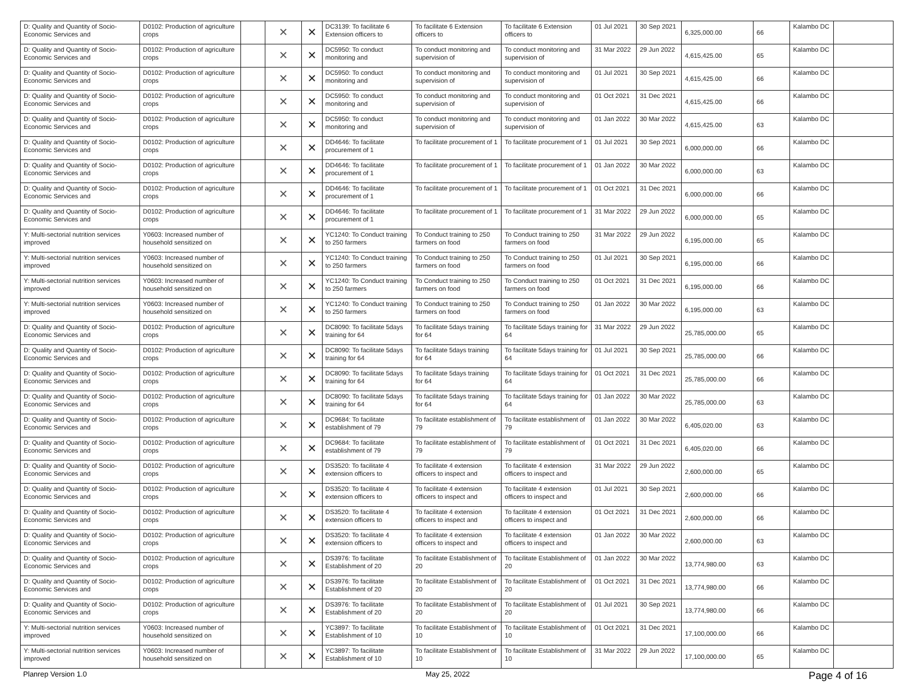| D: Quality and Quantity of Socio-Economic Services and | D0102: Production of agriculture crops | | ✕ | ✕ | DC3139: To facilitate 6 Extension officers to | To facilitate 6 Extension officers to | To facilitate 6 Extension officers to | 01 Jul 2021 | 30 Sep 2021 | 6,325,000.00 | 66 | Kalambo DC | |
| D: Quality and Quantity of Socio-Economic Services and | D0102: Production of agriculture crops | | ✕ | ✕ | DC5950: To conduct monitoring and | To conduct monitoring and supervision of | To conduct monitoring and supervision of | 31 Mar 2022 | 29 Jun 2022 | 4,615,425.00 | 65 | Kalambo DC | |
| D: Quality and Quantity of Socio-Economic Services and | D0102: Production of agriculture crops | | ✕ | ✕ | DC5950: To conduct monitoring and | To conduct monitoring and supervision of | To conduct monitoring and supervision of | 01 Jul 2021 | 30 Sep 2021 | 4,615,425.00 | 66 | Kalambo DC | |
| D: Quality and Quantity of Socio-Economic Services and | D0102: Production of agriculture crops | | ✕ | ✕ | DC5950: To conduct monitoring and | To conduct monitoring and supervision of | To conduct monitoring and supervision of | 01 Oct 2021 | 31 Dec 2021 | 4,615,425.00 | 66 | Kalambo DC | |
| D: Quality and Quantity of Socio-Economic Services and | D0102: Production of agriculture crops | | ✕ | ✕ | DC5950: To conduct monitoring and | To conduct monitoring and supervision of | To conduct monitoring and supervision of | 01 Jan 2022 | 30 Mar 2022 | 4,615,425.00 | 63 | Kalambo DC | |
| D: Quality and Quantity of Socio-Economic Services and | D0102: Production of agriculture crops | | ✕ | ✕ | DD4646: To facilitate procurement of 1 | To facilitate procurement of 1 | To facilitate procurement of 1 | 01 Jul 2021 | 30 Sep 2021 | 6,000,000.00 | 66 | Kalambo DC | |
| D: Quality and Quantity of Socio-Economic Services and | D0102: Production of agriculture crops | | ✕ | ✕ | DD4646: To facilitate procurement of 1 | To facilitate procurement of 1 | To facilitate procurement of 1 | 01 Jan 2022 | 30 Mar 2022 | 6,000,000.00 | 63 | Kalambo DC | |
| D: Quality and Quantity of Socio-Economic Services and | D0102: Production of agriculture crops | | ✕ | ✕ | DD4646: To facilitate procurement of 1 | To facilitate procurement of 1 | To facilitate procurement of 1 | 01 Oct 2021 | 31 Dec 2021 | 6,000,000.00 | 66 | Kalambo DC | |
| D: Quality and Quantity of Socio-Economic Services and | D0102: Production of agriculture crops | | ✕ | ✕ | DD4646: To facilitate procurement of 1 | To facilitate procurement of 1 | To facilitate procurement of 1 | 31 Mar 2022 | 29 Jun 2022 | 6,000,000.00 | 65 | Kalambo DC | |
| Y: Multi-sectorial nutrition services improved | Y0603: Increased number of household sensitized on | | ✕ | ✕ | YC1240: To Conduct training to 250 farmers | To Conduct training to 250 farmers on food | To Conduct training to 250 farmers on food | 31 Mar 2022 | 29 Jun 2022 | 6,195,000.00 | 65 | Kalambo DC | |
| Y: Multi-sectorial nutrition services improved | Y0603: Increased number of household sensitized on | | ✕ | ✕ | YC1240: To Conduct training to 250 farmers | To Conduct training to 250 farmers on food | To Conduct training to 250 farmers on food | 01 Jul 2021 | 30 Sep 2021 | 6,195,000.00 | 66 | Kalambo DC | |
| Y: Multi-sectorial nutrition services improved | Y0603: Increased number of household sensitized on | | ✕ | ✕ | YC1240: To Conduct training to 250 farmers | To Conduct training to 250 farmers on food | To Conduct training to 250 farmers on food | 01 Oct 2021 | 31 Dec 2021 | 6,195,000.00 | 66 | Kalambo DC | |
| Y: Multi-sectorial nutrition services improved | Y0603: Increased number of household sensitized on | | ✕ | ✕ | YC1240: To Conduct training to 250 farmers | To Conduct training to 250 farmers on food | To Conduct training to 250 farmers on food | 01 Jan 2022 | 30 Mar 2022 | 6,195,000.00 | 63 | Kalambo DC | |
| D: Quality and Quantity of Socio-Economic Services and | D0102: Production of agriculture crops | | ✕ | ✕ | DC8090: To facilitate 5days training for 64 | To facilitate 5days training for 64 | To facilitate 5days training for 64 | 31 Mar 2022 | 29 Jun 2022 | 25,785,000.00 | 65 | Kalambo DC | |
| D: Quality and Quantity of Socio-Economic Services and | D0102: Production of agriculture crops | | ✕ | ✕ | DC8090: To facilitate 5days training for 64 | To facilitate 5days training for 64 | To facilitate 5days training for 64 | 01 Jul 2021 | 30 Sep 2021 | 25,785,000.00 | 66 | Kalambo DC | |
| D: Quality and Quantity of Socio-Economic Services and | D0102: Production of agriculture crops | | ✕ | ✕ | DC8090: To facilitate 5days training for 64 | To facilitate 5days training for 64 | To facilitate 5days training for 64 | 01 Oct 2021 | 31 Dec 2021 | 25,785,000.00 | 66 | Kalambo DC | |
| D: Quality and Quantity of Socio-Economic Services and | D0102: Production of agriculture crops | | ✕ | ✕ | DC8090: To facilitate 5days training for 64 | To facilitate 5days training for 64 | To facilitate 5days training for 64 | 01 Jan 2022 | 30 Mar 2022 | 25,785,000.00 | 63 | Kalambo DC | |
| D: Quality and Quantity of Socio-Economic Services and | D0102: Production of agriculture crops | | ✕ | ✕ | DC9684: To facilitate establishment of 79 | To facilitate establishment of 79 | To facilitate establishment of 79 | 01 Jan 2022 | 30 Mar 2022 | 6,405,020.00 | 63 | Kalambo DC | |
| D: Quality and Quantity of Socio-Economic Services and | D0102: Production of agriculture crops | | ✕ | ✕ | DC9684: To facilitate establishment of 79 | To facilitate establishment of 79 | To facilitate establishment of 79 | 01 Oct 2021 | 31 Dec 2021 | 6,405,020.00 | 66 | Kalambo DC | |
| D: Quality and Quantity of Socio-Economic Services and | D0102: Production of agriculture crops | | ✕ | ✕ | DS3520: To facilitate 4 extension officers to | To facilitate 4 extension officers to inspect and | To facilitate 4 extension officers to inspect and | 31 Mar 2022 | 29 Jun 2022 | 2,600,000.00 | 65 | Kalambo DC | |
| D: Quality and Quantity of Socio-Economic Services and | D0102: Production of agriculture crops | | ✕ | ✕ | DS3520: To facilitate 4 extension officers to | To facilitate 4 extension officers to inspect and | To facilitate 4 extension officers to inspect and | 01 Jul 2021 | 30 Sep 2021 | 2,600,000.00 | 66 | Kalambo DC | |
| D: Quality and Quantity of Socio-Economic Services and | D0102: Production of agriculture crops | | ✕ | ✕ | DS3520: To facilitate 4 extension officers to | To facilitate 4 extension officers to inspect and | To facilitate 4 extension officers to inspect and | 01 Oct 2021 | 31 Dec 2021 | 2,600,000.00 | 66 | Kalambo DC | |
| D: Quality and Quantity of Socio-Economic Services and | D0102: Production of agriculture crops | | ✕ | ✕ | DS3520: To facilitate 4 extension officers to | To facilitate 4 extension officers to inspect and | To facilitate 4 extension officers to inspect and | 01 Jan 2022 | 30 Mar 2022 | 2,600,000.00 | 63 | Kalambo DC | |
| D: Quality and Quantity of Socio-Economic Services and | D0102: Production of agriculture crops | | ✕ | ✕ | DS3976: To facilitate Establishment of 20 | To facilitate Establishment of 20 | To facilitate Establishment of 20 | 01 Jan 2022 | 30 Mar 2022 | 13,774,980.00 | 63 | Kalambo DC | |
| D: Quality and Quantity of Socio-Economic Services and | D0102: Production of agriculture crops | | ✕ | ✕ | DS3976: To facilitate Establishment of 20 | To facilitate Establishment of 20 | To facilitate Establishment of 20 | 01 Oct 2021 | 31 Dec 2021 | 13,774,980.00 | 66 | Kalambo DC | |
| D: Quality and Quantity of Socio-Economic Services and | D0102: Production of agriculture crops | | ✕ | ✕ | DS3976: To facilitate Establishment of 20 | To facilitate Establishment of 20 | To facilitate Establishment of 20 | 01 Jul 2021 | 30 Sep 2021 | 13,774,980.00 | 66 | Kalambo DC | |
| Y: Multi-sectorial nutrition services improved | Y0603: Increased number of household sensitized on | | ✕ | ✕ | YC3897: To facilitate Establishment of 10 | To facilitate Establishment of 10 | To facilitate Establishment of 10 | 01 Oct 2021 | 31 Dec 2021 | 17,100,000.00 | 66 | Kalambo DC | |
| Y: Multi-sectorial nutrition services improved | Y0603: Increased number of household sensitized on | | ✕ | ✕ | YC3897: To facilitate Establishment of 10 | To facilitate Establishment of 10 | To facilitate Establishment of 10 | 31 Mar 2022 | 29 Jun 2022 | 17,100,000.00 | 65 | Kalambo DC | |
Planrep Version 1.0 May 25, 2022 Page 4 of 16